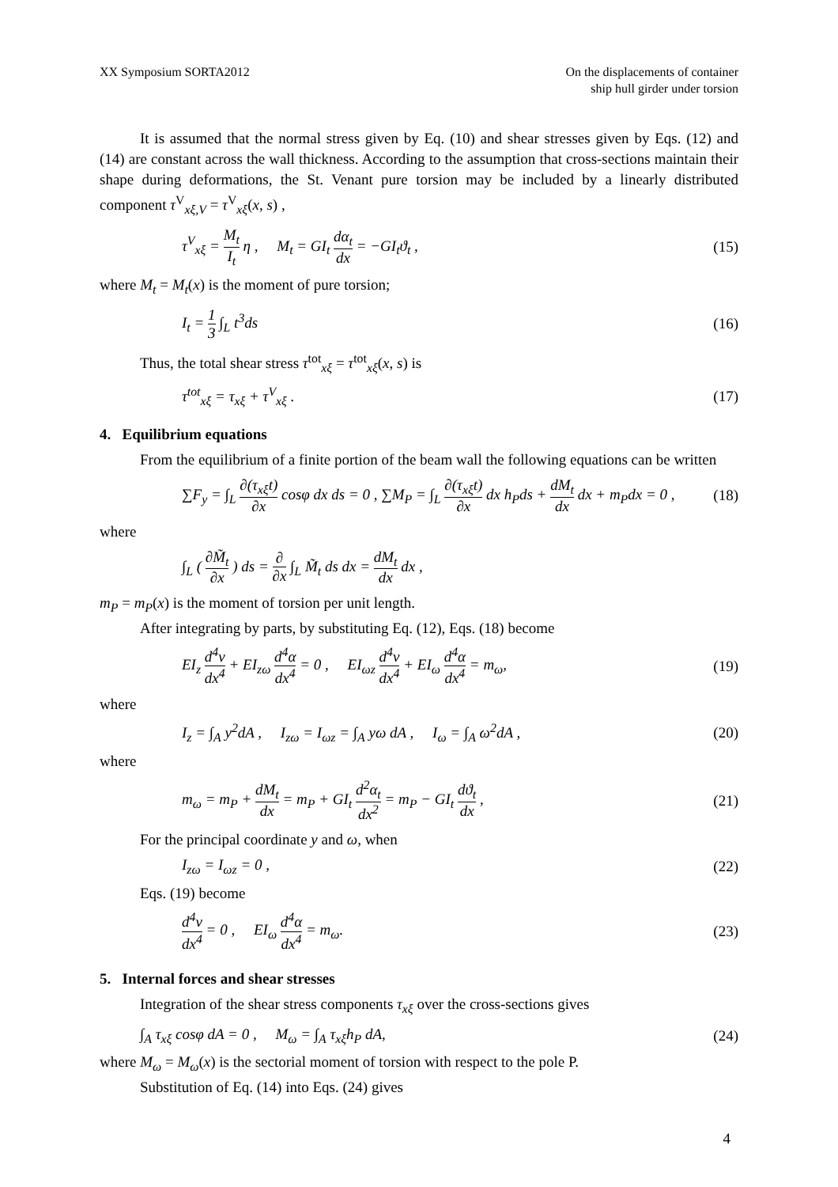XX Symposium SORTA2012 On the displacements of container
ship hull girder under torsion
It is assumed that the normal stress given by Eq. (10) and shear stresses given by Eqs. (12) and (14) are constant across the wall thickness. According to the assumption that cross-sections maintain their shape during deformations, the St. Venant pure torsion may be included by a linearly distributed component τ<sup>V</sup><sub>xξ,V</sub> = τ<sup>V</sup><sub>xξ</sub>(x, s) ,
τ<sup>V</sup><sub>xξ</sub> = M<sub>t</sub> I<sub>t</sub> η , M<sub>t</sub> = GI<sub>t</sub> dα<sub>t</sub> dx = −GI<sub>t</sub>ϑ<sub>t</sub> , (15)
where M<sub>t</sub> = M<sub>t</sub>(x) is the moment of pure torsion;
I<sub>t</sub> = 1 3 ∫<sub>L</sub> t<sup>3</sup>ds (16)
Thus, the total shear stress τ<sup>tot</sup><sub>xξ</sub> = τ<sup>tot</sup><sub>xξ</sub>(x, s) is
τ<sup>tot</sup><sub>xξ</sub> = τ<sub>xξ</sub> + τ<sup>V</sup><sub>xξ</sub> . (17)
4. Equilibrium equations
From the equilibrium of a finite portion of the beam wall the following equations can be written
∑F<sub>y</sub> = ∫<sub>L</sub> ∂(τ<sub>xξ</sub>t) ∂x cosφ dx ds = 0 , ∑M<sub>P</sub> = ∫<sub>L</sub> ∂(τ<sub>xξ</sub>t) ∂x dx h<sub>P</sub>ds + dM<sub>t</sub> dx dx + m<sub>P</sub>dx = 0 , (18)
where
∫<sub>L</sub> ( ∂M̃<sub>t</sub> ∂x ) ds = ∂ ∂x ∫<sub>L</sub> M̃<sub>t</sub> ds dx = dM<sub>t</sub> dx dx ,
m<sub>P</sub> = m<sub>P</sub>(x) is the moment of torsion per unit length.
After integrating by parts, by substituting Eq. (12), Eqs. (18) become
EI<sub>z</sub> d<sup>4</sup>v dx<sup>4</sup> + EI<sub>zω</sub> d<sup>4</sup>α dx<sup>4</sup> = 0 , EI<sub>ωz</sub> d<sup>4</sup>v dx<sup>4</sup> + EI<sub>ω</sub> d<sup>4</sup>α dx<sup>4</sup> = m<sub>ω</sub>, (19)
where
I<sub>z</sub> = ∫<sub>A</sub> y<sup>2</sup>dA , I<sub>zω</sub> = I<sub>ωz</sub> = ∫<sub>A</sub> yω dA , I<sub>ω</sub> = ∫<sub>A</sub> ω<sup>2</sup>dA , (20)
where
m<sub>ω</sub> = m<sub>P</sub> + dM<sub>t</sub> dx = m<sub>P</sub> + GI<sub>t</sub> d<sup>2</sup>α<sub>t</sub> dx<sup>2</sup> = m<sub>P</sub> − GI<sub>t</sub> dϑ<sub>t</sub> dx , (21)
For the principal coordinate y and ω, when
I<sub>zω</sub> = I<sub>ωz</sub> = 0 , (22)
Eqs. (19) become
d<sup>4</sup>v dx<sup>4</sup> = 0 , EI<sub>ω</sub> d<sup>4</sup>α dx<sup>4</sup> = m<sub>ω</sub>. (23)
5. Internal forces and shear stresses
Integration of the shear stress components τ<sub>xξ</sub> over the cross-sections gives
∫<sub>A</sub> τ<sub>xξ</sub> cosφ dA = 0 , M<sub>ω</sub> = ∫<sub>A</sub> τ<sub>xξ</sub>h<sub>P</sub> dA, (24)
where M<sub>ω</sub> = M<sub>ω</sub>(x) is the sectorial moment of torsion with respect to the pole P.
Substitution of Eq. (14) into Eqs. (24) gives
4